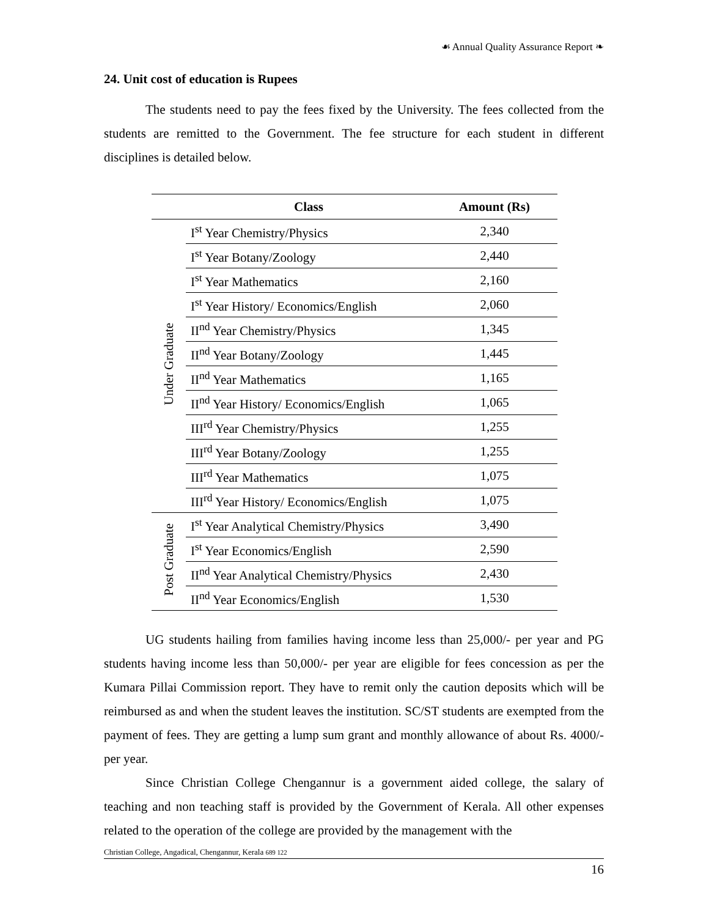☙ Annual Quality Assurance Report ❧
24. Unit cost of education is Rupees
The students need to pay the fees fixed by the University. The fees collected from the students are remitted to the Government. The fee structure for each student in different disciplines is detailed below.
| | Class | Amount (Rs) |
| --- | --- | --- |
| Under Graduate | I<sup>st</sup> Year Chemistry/Physics | 2,340 |
| | I<sup>st</sup> Year Botany/Zoology | 2,440 |
| | I<sup>st</sup> Year Mathematics | 2,160 |
| | I<sup>st</sup> Year History/ Economics/English | 2,060 |
| | II<sup>nd</sup> Year Chemistry/Physics | 1,345 |
| | II<sup>nd</sup> Year Botany/Zoology | 1,445 |
| | II<sup>nd</sup> Year Mathematics | 1,165 |
| | II<sup>nd</sup> Year History/ Economics/English | 1,065 |
| | III<sup>rd</sup> Year Chemistry/Physics | 1,255 |
| | III<sup>rd</sup> Year Botany/Zoology | 1,255 |
| | III<sup>rd</sup> Year Mathematics | 1,075 |
| | III<sup>rd</sup> Year History/ Economics/English | 1,075 |
| Post Graduate | I<sup>st</sup> Year Analytical Chemistry/Physics | 3,490 |
| | I<sup>st</sup> Year Economics/English | 2,590 |
| | II<sup>nd</sup> Year Analytical Chemistry/Physics | 2,430 |
| | II<sup>nd</sup> Year Economics/English | 1,530 |
UG students hailing from families having income less than 25,000/- per year and PG students having income less than 50,000/- per year are eligible for fees concession as per the Kumara Pillai Commission report. They have to remit only the caution deposits which will be reimbursed as and when the student leaves the institution. SC/ST students are exempted from the payment of fees. They are getting a lump sum grant and monthly allowance of about Rs. 4000/- per year.
Since Christian College Chengannur is a government aided college, the salary of teaching and non teaching staff is provided by the Government of Kerala. All other expenses related to the operation of the college are provided by the management with the
Christian College, Angadical, Chengannur, Kerala 689 122
16